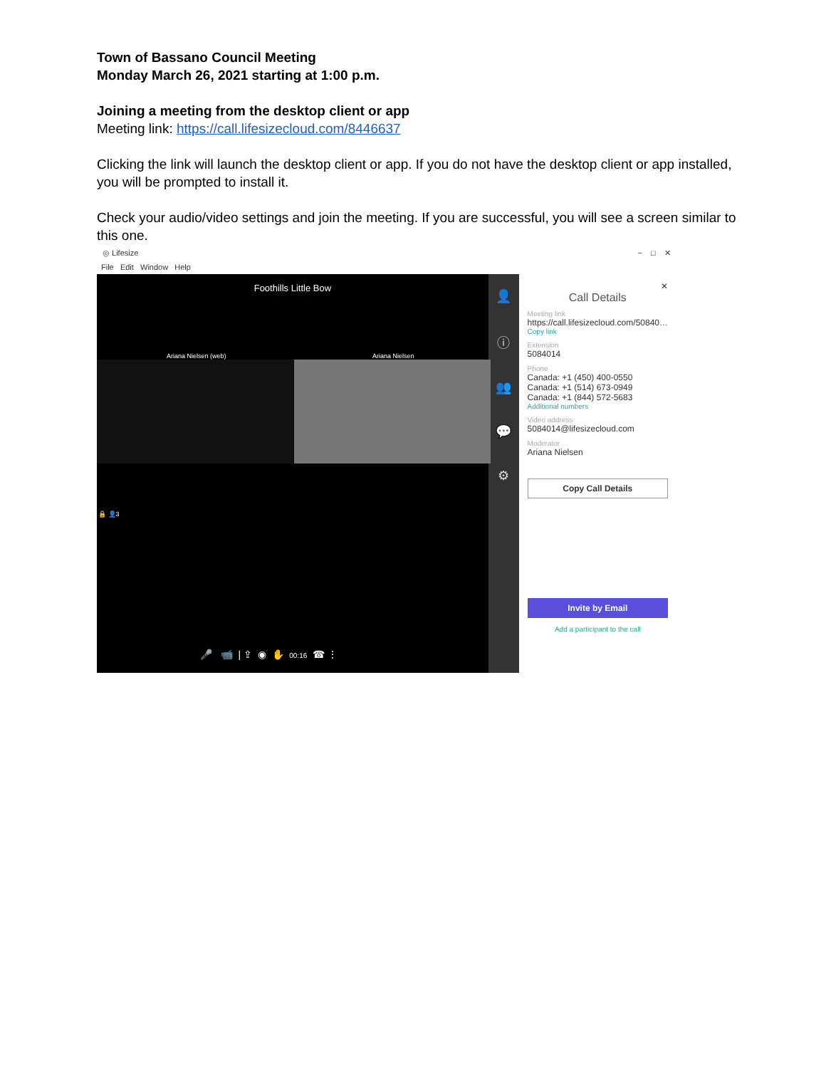Town of Bassano Council Meeting
Monday March 26, 2021 starting at 1:00 p.m.
Joining a meeting from the desktop client or app
Meeting link: https://call.lifesizecloud.com/8446637
Clicking the link will launch the desktop client or app. If you do not have the desktop client or app installed, you will be prompted to install it.
Check your audio/video settings and join the meeting. If you are successful, you will see a screen similar to this one.
◎ Lifesize − □ ✕
File Edit Window Help
Foothills Little Bow
Ariana Nielsen (web) Ariana Nielsen
🔒 👤3
🎤 📹 | ⇪ ◉ ✋ 00:16 ☎ ⋮
👤
ⓘ
👥
💬
⚙
✕
Call Details
Meeting link
https://call.lifesizecloud.com/50840…
Copy link
Extension
5084014
Phone
Canada: +1 (450) 400-0550
Canada: +1 (514) 673-0949
Canada: +1 (844) 572-5683
Additional numbers
Video address
5084014@lifesizecloud.com
Moderator
Ariana Nielsen
Copy Call Details
Invite by Email
Add a participant to the call